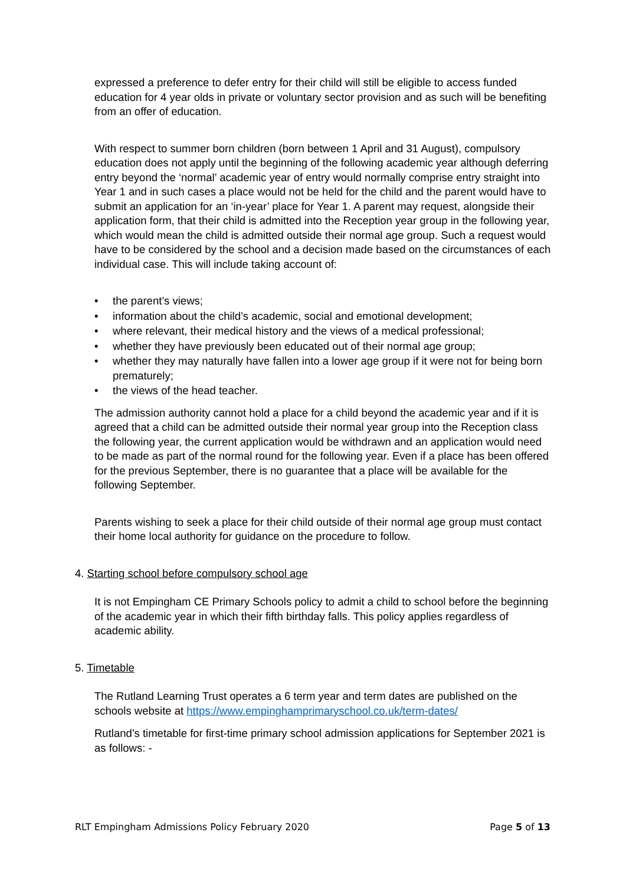expressed a preference to defer entry for their child will still be eligible to access funded education for 4 year olds in private or voluntary sector provision and as such will be benefiting from an offer of education.
With respect to summer born children (born between 1 April and 31 August), compulsory education does not apply until the beginning of the following academic year although deferring entry beyond the ‘normal’ academic year of entry would normally comprise entry straight into Year 1 and in such cases a place would not be held for the child and the parent would have to submit an application for an ‘in-year’ place for Year 1. A parent may request, alongside their application form, that their child is admitted into the Reception year group in the following year, which would mean the child is admitted outside their normal age group. Such a request would have to be considered by the school and a decision made based on the circumstances of each individual case. This will include taking account of:
• the parent’s views;
• information about the child’s academic, social and emotional development;
• where relevant, their medical history and the views of a medical professional;
• whether they have previously been educated out of their normal age group;
• whether they may naturally have fallen into a lower age group if it were not for being born prematurely;
• the views of the head teacher.
The admission authority cannot hold a place for a child beyond the academic year and if it is agreed that a child can be admitted outside their normal year group into the Reception class the following year, the current application would be withdrawn and an application would need to be made as part of the normal round for the following year. Even if a place has been offered for the previous September, there is no guarantee that a place will be available for the following September.
Parents wishing to seek a place for their child outside of their normal age group must contact their home local authority for guidance on the procedure to follow.
4. Starting school before compulsory school age
It is not Empingham CE Primary Schools policy to admit a child to school before the beginning of the academic year in which their fifth birthday falls. This policy applies regardless of academic ability.
5. Timetable
The Rutland Learning Trust operates a 6 term year and term dates are published on the schools website at https://www.empinghamprimaryschool.co.uk/term-dates/
Rutland’s timetable for first-time primary school admission applications for September 2021 is as follows: -
RLT Empingham Admissions Policy February 2020 Page 5 of 13